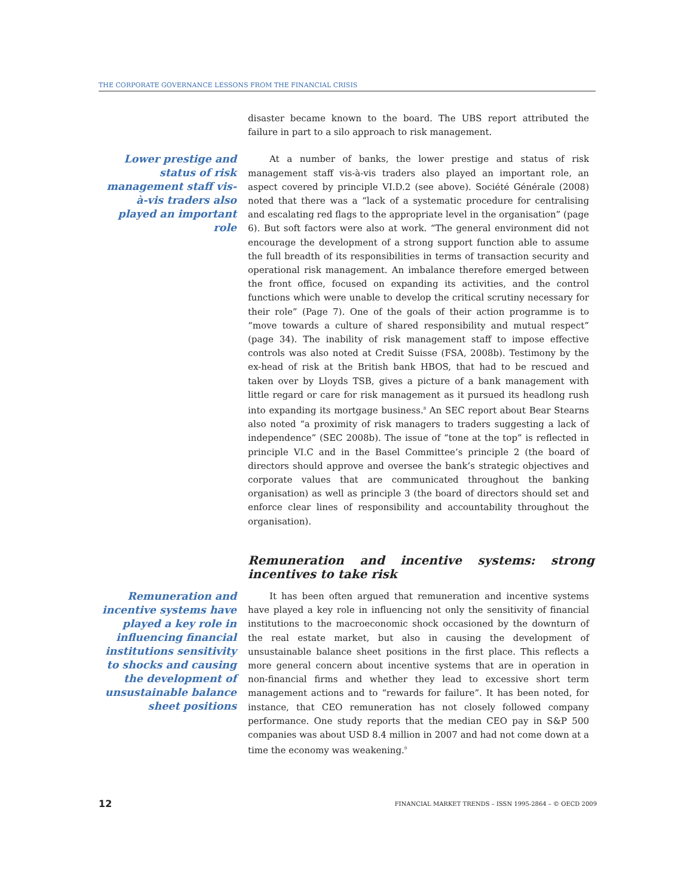THE CORPORATE GOVERNANCE LESSONS FROM THE FINANCIAL CRISIS
disaster became known to the board. The UBS report attributed the failure in part to a silo approach to risk management.
Lower prestige and status of risk management staff vis-à-vis traders also played an important role
At a number of banks, the lower prestige and status of risk management staff vis-à-vis traders also played an important role, an aspect covered by principle VI.D.2 (see above). Société Générale (2008) noted that there was a “lack of a systematic procedure for centralising and escalating red flags to the appropriate level in the organisation” (page 6). But soft factors were also at work. “The general environment did not encourage the development of a strong support function able to assume the full breadth of its responsibilities in terms of transaction security and operational risk management. An imbalance therefore emerged between the front office, focused on expanding its activities, and the control functions which were unable to develop the critical scrutiny necessary for their role” (Page 7). One of the goals of their action programme is to “move towards a culture of shared responsibility and mutual respect” (page 34). The inability of risk management staff to impose effective controls was also noted at Credit Suisse (FSA, 2008b). Testimony by the ex-head of risk at the British bank HBOS, that had to be rescued and taken over by Lloyds TSB, gives a picture of a bank management with little regard or care for risk management as it pursued its headlong rush into expanding its mortgage business.<sup>8</sup> An SEC report about Bear Stearns also noted “a proximity of risk managers to traders suggesting a lack of independence” (SEC 2008b). The issue of “tone at the top” is reflected in principle VI.C and in the Basel Committee’s principle 2 (the board of directors should approve and oversee the bank’s strategic objectives and corporate values that are communicated throughout the banking organisation) as well as principle 3 (the board of directors should set and enforce clear lines of responsibility and accountability throughout the organisation).
Remuneration and incentive systems: strong incentives to take risk
Remuneration and incentive systems have played a key role in influencing financial institutions sensitivity to shocks and causing the development of unsustainable balance sheet positions
It has been often argued that remuneration and incentive systems have played a key role in influencing not only the sensitivity of financial institutions to the macroeconomic shock occasioned by the downturn of the real estate market, but also in causing the development of unsustainable balance sheet positions in the first place. This reflects a more general concern about incentive systems that are in operation in non-financial firms and whether they lead to excessive short term management actions and to “rewards for failure”. It has been noted, for instance, that CEO remuneration has not closely followed company performance. One study reports that the median CEO pay in S&P 500 companies was about USD 8.4 million in 2007 and had not come down at a time the economy was weakening.<sup>9</sup>
12 FINANCIAL MARKET TRENDS – ISSN 1995-2864 – © OECD 2009